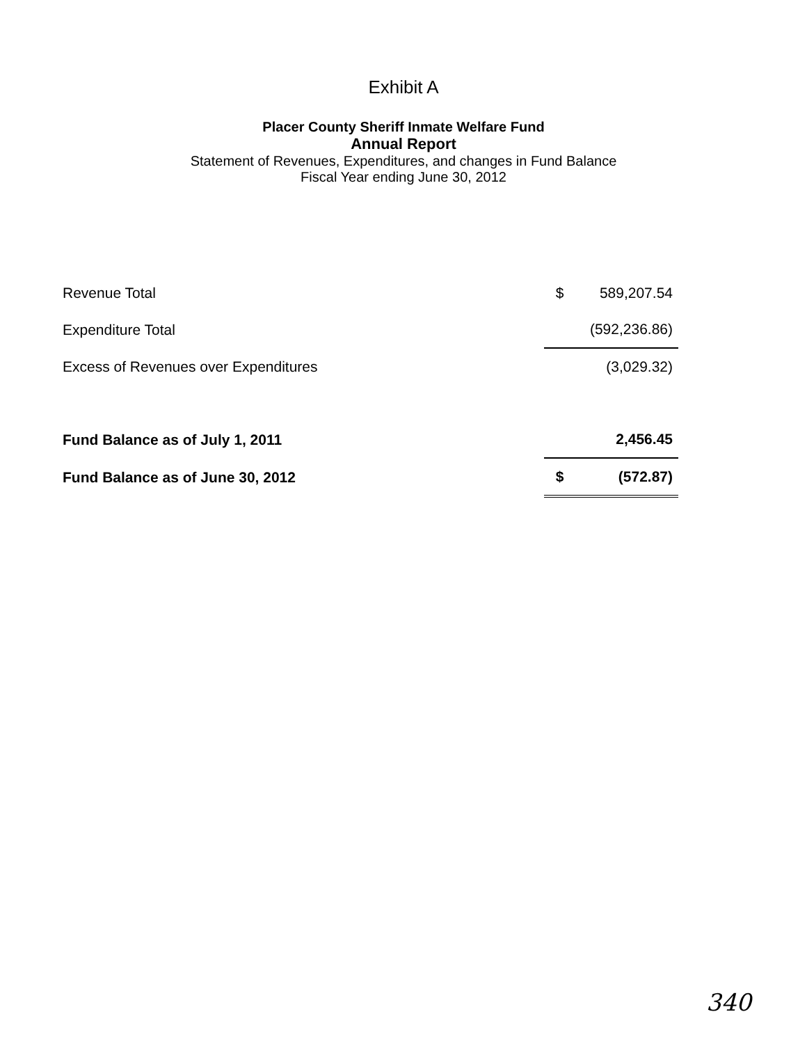Exhibit A
Placer County Sheriff Inmate Welfare Fund
Annual Report
Statement of Revenues, Expenditures, and changes in Fund Balance
Fiscal Year ending June 30, 2012
| Revenue Total | $ | 589,207.54 |
| Expenditure Total | | (592,236.86) |
| Excess of Revenues over Expenditures | | (3,029.32) |
| Fund Balance as of July 1, 2011 | | 2,456.45 |
| Fund Balance as of June 30, 2012 | $ | (572.87) |
340